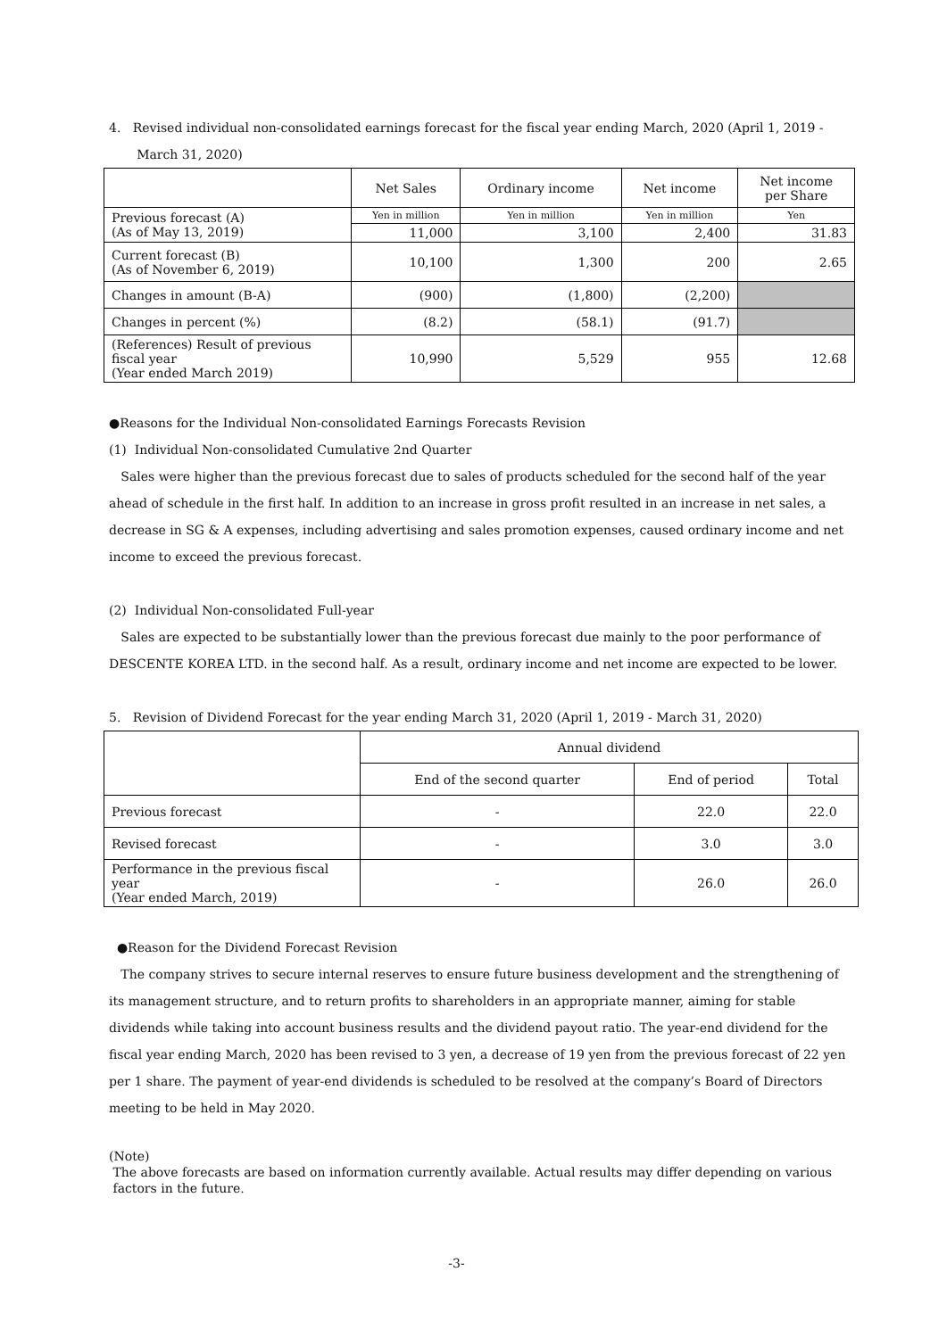4. Revised individual non-consolidated earnings forecast for the fiscal year ending March, 2020 (April 1, 2019 -
March 31, 2020)
| | Net Sales | Ordinary income | Net income | Net income per Share |
| Previous forecast (A) (As of May 13, 2019) | Yen in million | Yen in million | Yen in million | Yen |
| | 11,000 | 3,100 | 2,400 | 31.83 |
| Current forecast (B) (As of November 6, 2019) | 10,100 | 1,300 | 200 | 2.65 |
| Changes in amount (B-A) | (900) | (1,800) | (2,200) | |
| Changes in percent (%) | (8.2) | (58.1) | (91.7) | |
| (References) Result of previous fiscal year (Year ended March 2019) | 10,990 | 5,529 | 955 | 12.68 |
●Reasons for the Individual Non-consolidated Earnings Forecasts Revision
(1) Individual Non-consolidated Cumulative 2nd Quarter
Sales were higher than the previous forecast due to sales of products scheduled for the second half of the year ahead of schedule in the first half. In addition to an increase in gross profit resulted in an increase in net sales, a decrease in SG & A expenses, including advertising and sales promotion expenses, caused ordinary income and net income to exceed the previous forecast.
(2) Individual Non-consolidated Full-year
Sales are expected to be substantially lower than the previous forecast due mainly to the poor performance of DESCENTE KOREA LTD. in the second half. As a result, ordinary income and net income are expected to be lower.
5. Revision of Dividend Forecast for the year ending March 31, 2020 (April 1, 2019 - March 31, 2020)
| | Annual dividend | | |
| | End of the second quarter | End of period | Total |
| Previous forecast | - | 22.0 | 22.0 |
| Revised forecast | - | 3.0 | 3.0 |
| Performance in the previous fiscal year (Year ended March, 2019) | - | 26.0 | 26.0 |
●Reason for the Dividend Forecast Revision
The company strives to secure internal reserves to ensure future business development and the strengthening of its management structure, and to return profits to shareholders in an appropriate manner, aiming for stable dividends while taking into account business results and the dividend payout ratio. The year-end dividend for the fiscal year ending March, 2020 has been revised to 3 yen, a decrease of 19 yen from the previous forecast of 22 yen per 1 share. The payment of year-end dividends is scheduled to be resolved at the company’s Board of Directors meeting to be held in May 2020.
(Note)
The above forecasts are based on information currently available. Actual results may differ depending on various
factors in the future.
-3-